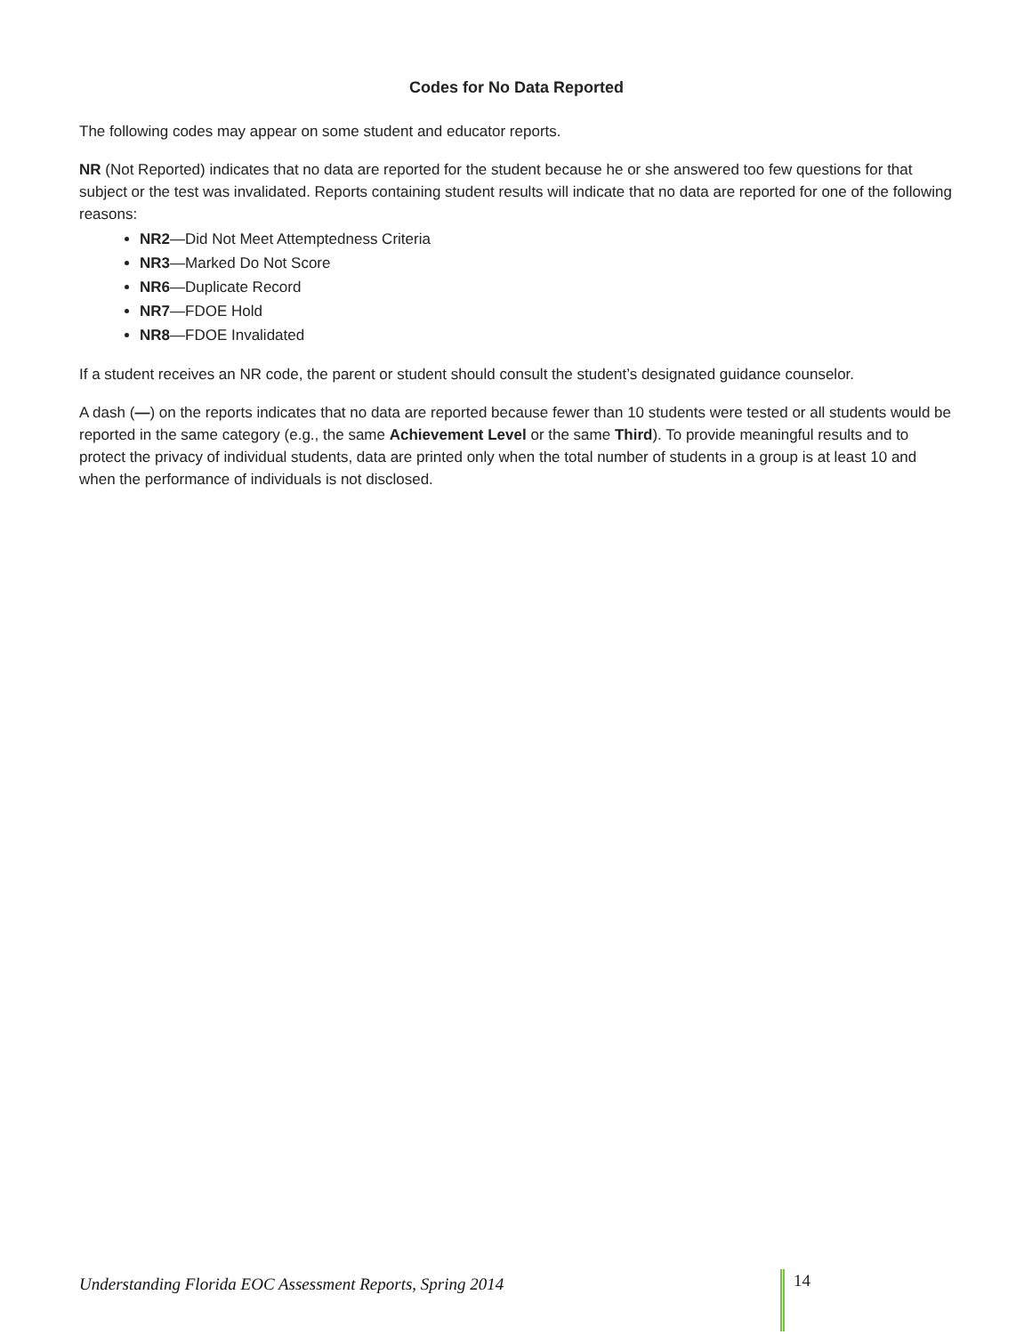Codes for No Data Reported
The following codes may appear on some student and educator reports.
NR (Not Reported) indicates that no data are reported for the student because he or she answered too few questions for that subject or the test was invalidated. Reports containing student results will indicate that no data are reported for one of the following reasons:
NR2—Did Not Meet Attemptedness Criteria
NR3—Marked Do Not Score
NR6—Duplicate Record
NR7—FDOE Hold
NR8—FDOE Invalidated
If a student receives an NR code, the parent or student should consult the student’s designated guidance counselor.
A dash (—) on the reports indicates that no data are reported because fewer than 10 students were tested or all students would be reported in the same category (e.g., the same Achievement Level or the same Third). To provide meaningful results and to protect the privacy of individual students, data are printed only when the total number of students in a group is at least 10 and when the performance of individuals is not disclosed.
Understanding Florida EOC Assessment Reports, Spring 2014 14